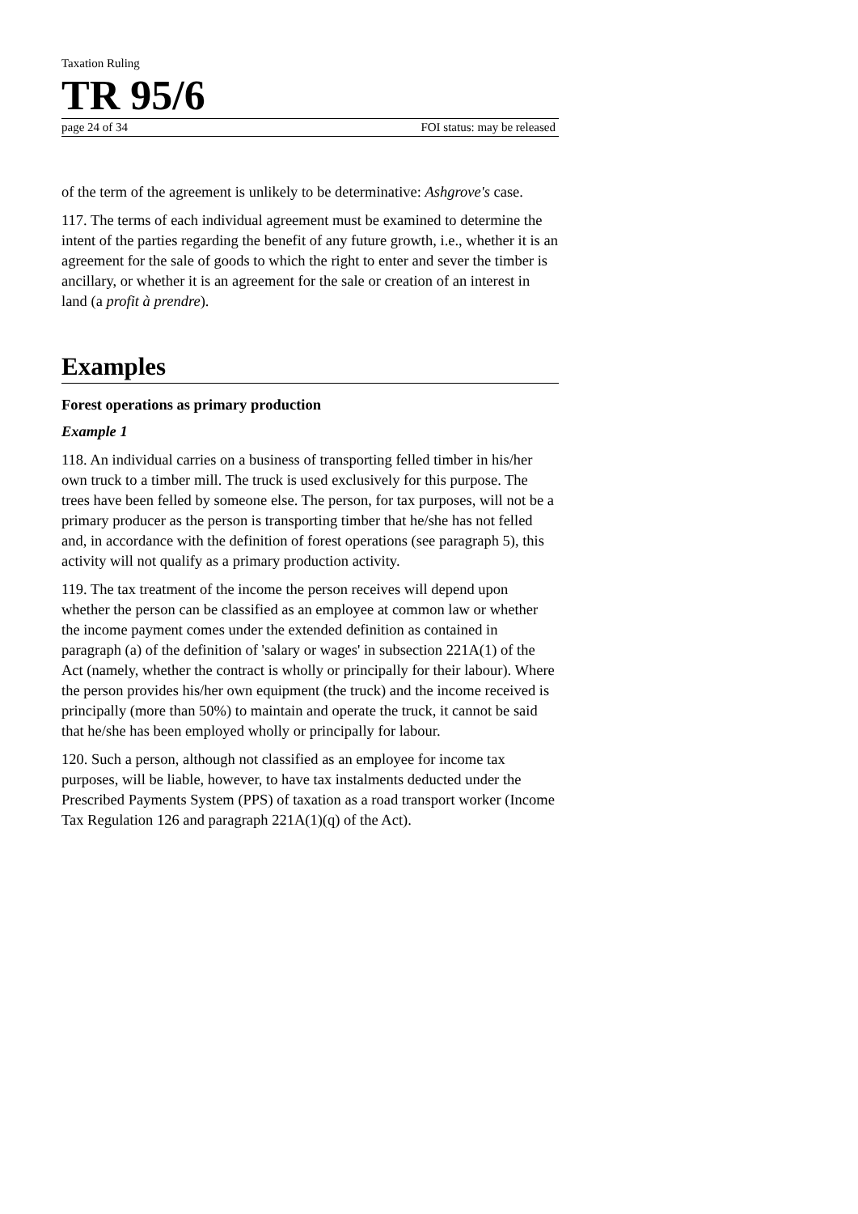Taxation Ruling
TR 95/6
page 24 of 34 FOI status: may be released
of the term of the agreement is unlikely to be determinative: Ashgrove's case.
117. The terms of each individual agreement must be examined to determine the intent of the parties regarding the benefit of any future growth, i.e., whether it is an agreement for the sale of goods to which the right to enter and sever the timber is ancillary, or whether it is an agreement for the sale or creation of an interest in land (a profit à prendre).
Examples
Forest operations as primary production
Example 1
118. An individual carries on a business of transporting felled timber in his/her own truck to a timber mill. The truck is used exclusively for this purpose. The trees have been felled by someone else. The person, for tax purposes, will not be a primary producer as the person is transporting timber that he/she has not felled and, in accordance with the definition of forest operations (see paragraph 5), this activity will not qualify as a primary production activity.
119. The tax treatment of the income the person receives will depend upon whether the person can be classified as an employee at common law or whether the income payment comes under the extended definition as contained in paragraph (a) of the definition of 'salary or wages' in subsection 221A(1) of the Act (namely, whether the contract is wholly or principally for their labour). Where the person provides his/her own equipment (the truck) and the income received is principally (more than 50%) to maintain and operate the truck, it cannot be said that he/she has been employed wholly or principally for labour.
120. Such a person, although not classified as an employee for income tax purposes, will be liable, however, to have tax instalments deducted under the Prescribed Payments System (PPS) of taxation as a road transport worker (Income Tax Regulation 126 and paragraph 221A(1)(q) of the Act).